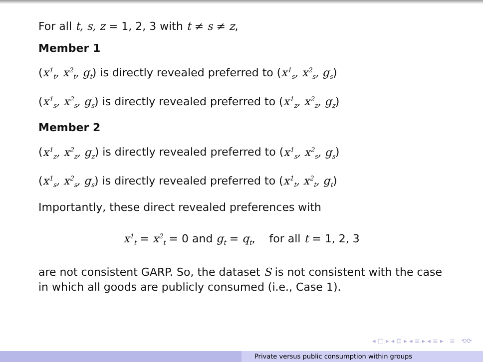For all t, s, z = 1, 2, 3 with t ≠ s ≠ z,
Member 1
(x<sup>1</sup><sub>t</sub>, x<sup>2</sup><sub>t</sub>, g<sub>t</sub>) is directly revealed preferred to (x<sup>1</sup><sub>s</sub>, x<sup>2</sup><sub>s</sub>, g<sub>s</sub>)
(x<sup>1</sup><sub>s</sub>, x<sup>2</sup><sub>s</sub>, g<sub>s</sub>) is directly revealed preferred to (x<sup>1</sup><sub>z</sub>, x<sup>2</sup><sub>z</sub>, g<sub>z</sub>)
Member 2
(x<sup>1</sup><sub>z</sub>, x<sup>2</sup><sub>z</sub>, g<sub>z</sub>) is directly revealed preferred to (x<sup>1</sup><sub>s</sub>, x<sup>2</sup><sub>s</sub>, g<sub>s</sub>)
(x<sup>1</sup><sub>s</sub>, x<sup>2</sup><sub>s</sub>, g<sub>s</sub>) is directly revealed preferred to (x<sup>1</sup><sub>t</sub>, x<sup>2</sup><sub>t</sub>, g<sub>t</sub>)
Importantly, these direct revealed preferences with
x<sup>1</sup><sub>t</sub> = x<sup>2</sup><sub>t</sub> = 0 and g<sub>t</sub> = q<sub>t</sub>, for all t = 1, 2, 3
are not consistent GARP. So, the dataset S is not consistent with the case in which all goods are publicly consumed (i.e., Case 1).
◂ □ ▸ ◂ ⊡ ▸ ◂ ≡ ▸ ◂ ≡ ▸ ≡ ⟲⟳
Private versus public consumption within groups